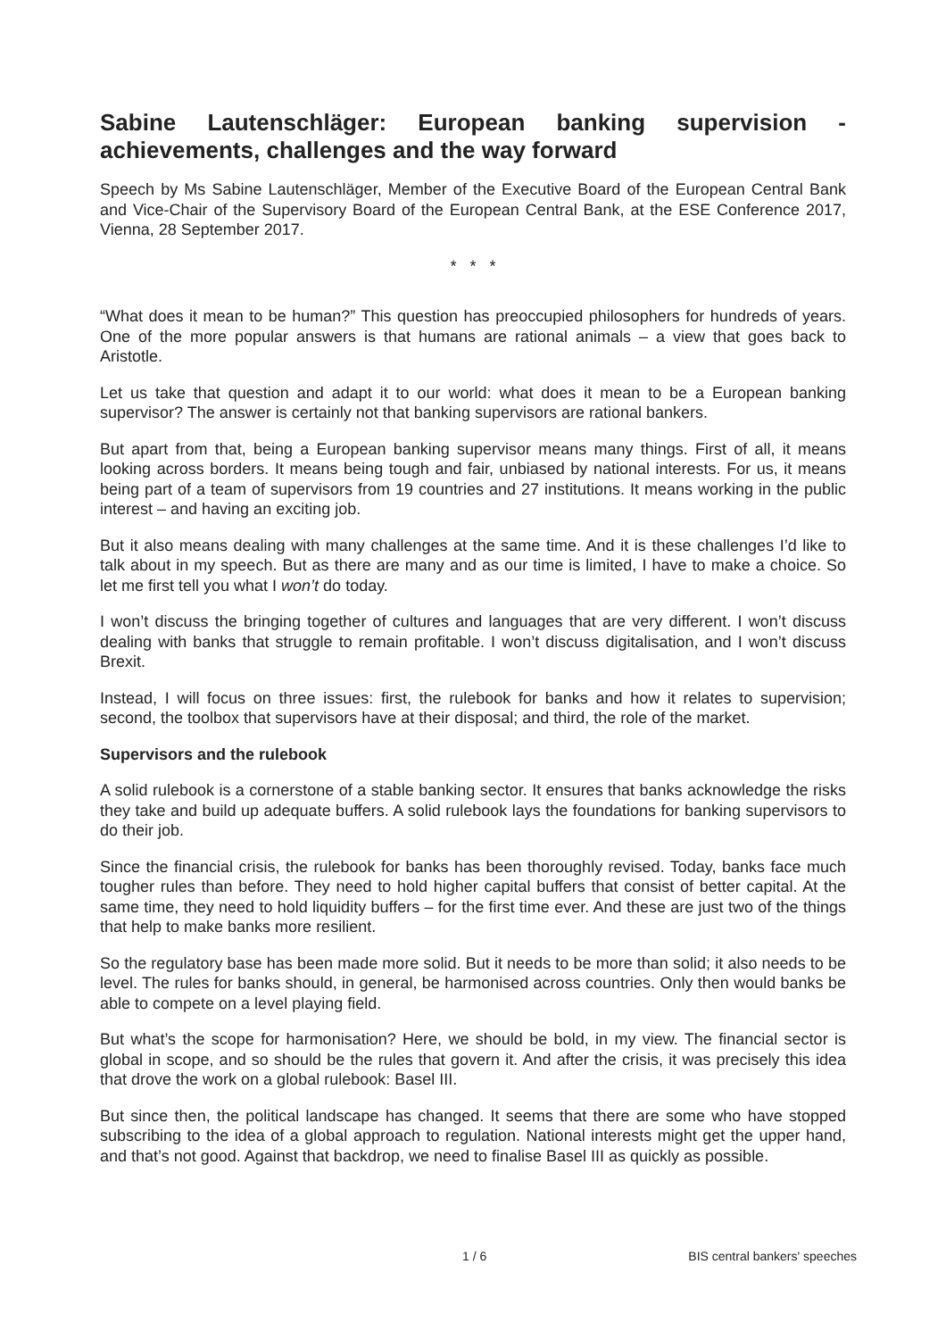Sabine Lautenschläger: European banking supervision - achievements, challenges and the way forward
Speech by Ms Sabine Lautenschläger, Member of the Executive Board of the European Central Bank and Vice-Chair of the Supervisory Board of the European Central Bank, at the ESE Conference 2017, Vienna, 28 September 2017.
* * *
“What does it mean to be human?” This question has preoccupied philosophers for hundreds of years. One of the more popular answers is that humans are rational animals – a view that goes back to Aristotle.
Let us take that question and adapt it to our world: what does it mean to be a European banking supervisor? The answer is certainly not that banking supervisors are rational bankers.
But apart from that, being a European banking supervisor means many things. First of all, it means looking across borders. It means being tough and fair, unbiased by national interests. For us, it means being part of a team of supervisors from 19 countries and 27 institutions. It means working in the public interest – and having an exciting job.
But it also means dealing with many challenges at the same time. And it is these challenges I’d like to talk about in my speech. But as there are many and as our time is limited, I have to make a choice. So let me first tell you what I won’t do today.
I won’t discuss the bringing together of cultures and languages that are very different. I won’t discuss dealing with banks that struggle to remain profitable. I won’t discuss digitalisation, and I won’t discuss Brexit.
Instead, I will focus on three issues: first, the rulebook for banks and how it relates to supervision; second, the toolbox that supervisors have at their disposal; and third, the role of the market.
Supervisors and the rulebook
A solid rulebook is a cornerstone of a stable banking sector. It ensures that banks acknowledge the risks they take and build up adequate buffers. A solid rulebook lays the foundations for banking supervisors to do their job.
Since the financial crisis, the rulebook for banks has been thoroughly revised. Today, banks face much tougher rules than before. They need to hold higher capital buffers that consist of better capital. At the same time, they need to hold liquidity buffers – for the first time ever. And these are just two of the things that help to make banks more resilient.
So the regulatory base has been made more solid. But it needs to be more than solid; it also needs to be level. The rules for banks should, in general, be harmonised across countries. Only then would banks be able to compete on a level playing field.
But what’s the scope for harmonisation? Here, we should be bold, in my view. The financial sector is global in scope, and so should be the rules that govern it. And after the crisis, it was precisely this idea that drove the work on a global rulebook: Basel III.
But since then, the political landscape has changed. It seems that there are some who have stopped subscribing to the idea of a global approach to regulation. National interests might get the upper hand, and that’s not good. Against that backdrop, we need to finalise Basel III as quickly as possible.
1 / 6 BIS central bankers' speeches